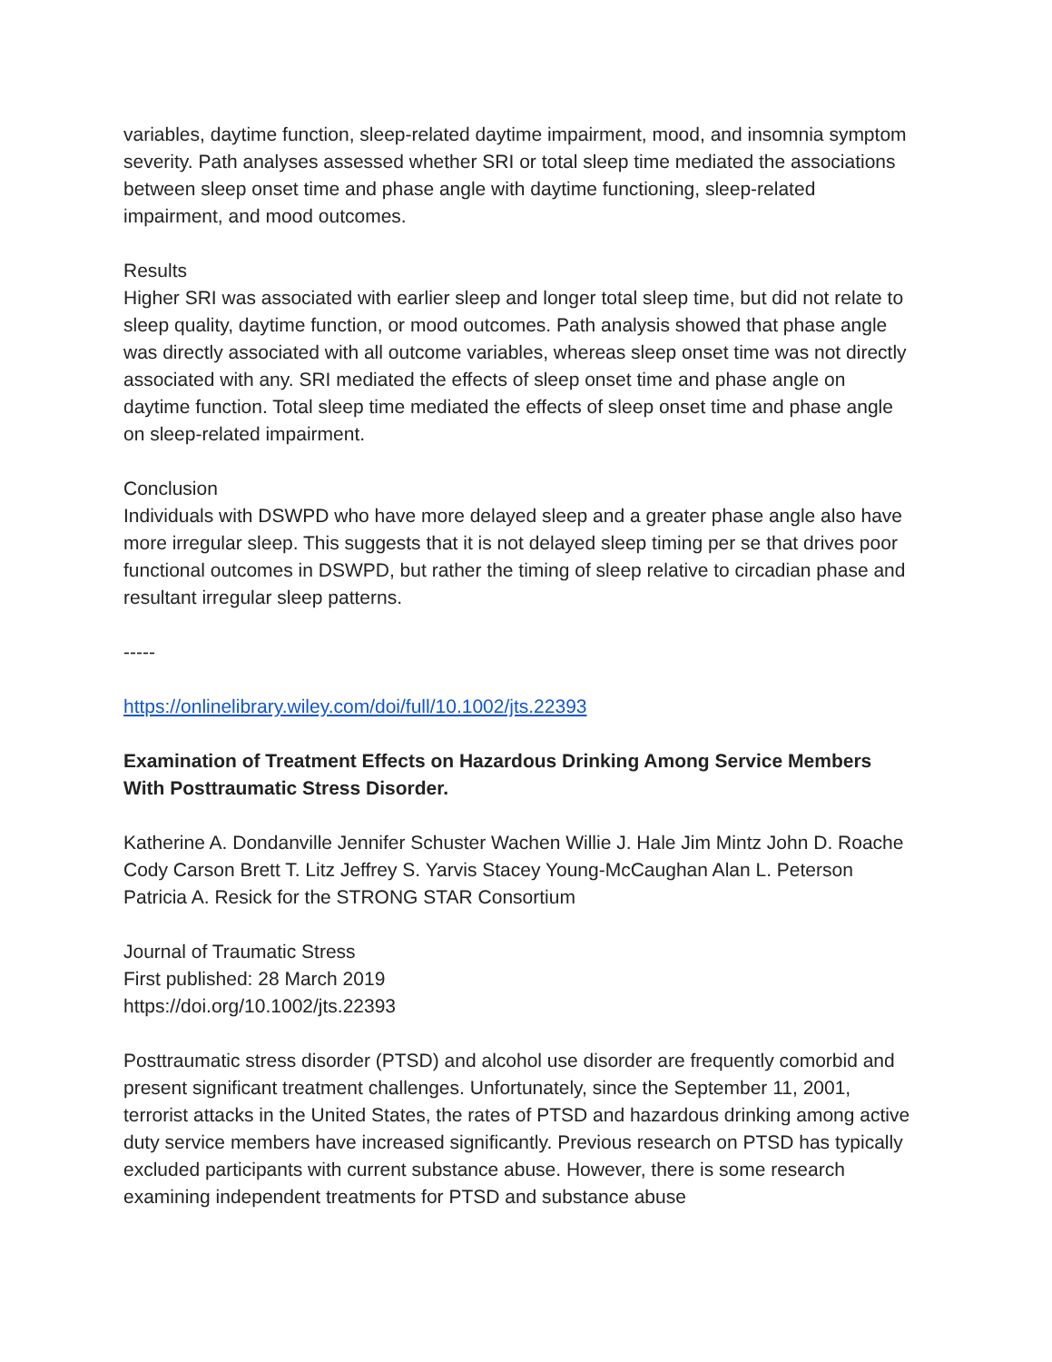variables, daytime function, sleep-related daytime impairment, mood, and insomnia symptom severity. Path analyses assessed whether SRI or total sleep time mediated the associations between sleep onset time and phase angle with daytime functioning, sleep-related impairment, and mood outcomes.
Results
Higher SRI was associated with earlier sleep and longer total sleep time, but did not relate to sleep quality, daytime function, or mood outcomes. Path analysis showed that phase angle was directly associated with all outcome variables, whereas sleep onset time was not directly associated with any. SRI mediated the effects of sleep onset time and phase angle on daytime function. Total sleep time mediated the effects of sleep onset time and phase angle on sleep-related impairment.
Conclusion
Individuals with DSWPD who have more delayed sleep and a greater phase angle also have more irregular sleep. This suggests that it is not delayed sleep timing per se that drives poor functional outcomes in DSWPD, but rather the timing of sleep relative to circadian phase and resultant irregular sleep patterns.
-----
https://onlinelibrary.wiley.com/doi/full/10.1002/jts.22393
Examination of Treatment Effects on Hazardous Drinking Among Service Members With Posttraumatic Stress Disorder.
Katherine A. Dondanville Jennifer Schuster Wachen Willie J. Hale Jim Mintz John D. Roache Cody Carson Brett T. Litz Jeffrey S. Yarvis Stacey Young-McCaughan Alan L. Peterson Patricia A. Resick for the STRONG STAR Consortium
Journal of Traumatic Stress
First published: 28 March 2019
https://doi.org/10.1002/jts.22393
Posttraumatic stress disorder (PTSD) and alcohol use disorder are frequently comorbid and present significant treatment challenges. Unfortunately, since the September 11, 2001, terrorist attacks in the United States, the rates of PTSD and hazardous drinking among active duty service members have increased significantly. Previous research on PTSD has typically excluded participants with current substance abuse. However, there is some research examining independent treatments for PTSD and substance abuse